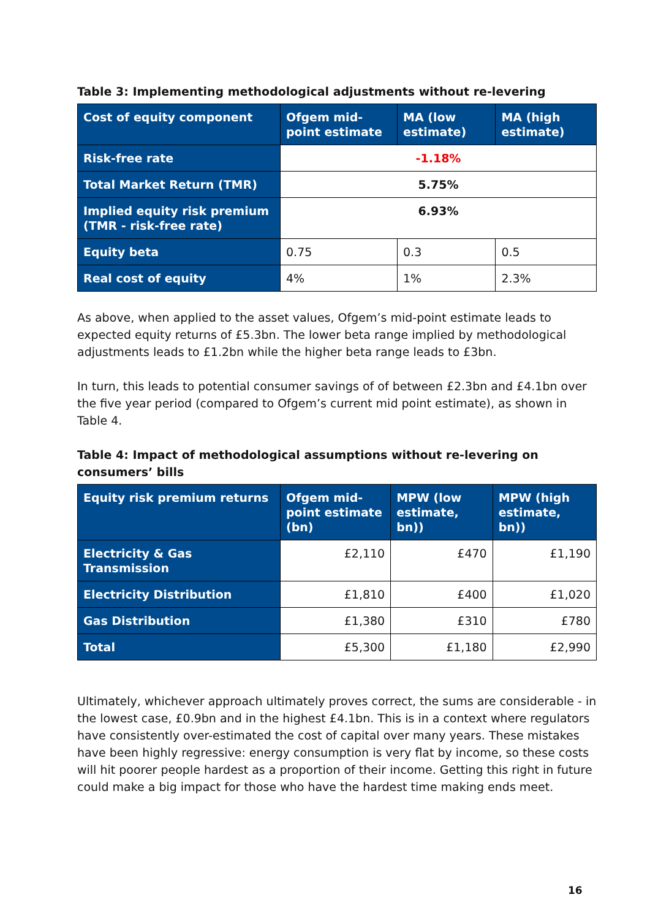Table 3: Implementing methodological adjustments without re-levering
| Cost of equity component | Ofgem mid-point estimate | MA (low estimate) | MA (high estimate) |
| --- | --- | --- | --- |
| Risk-free rate | -1.18% | | |
| Total Market Return (TMR) | 5.75% | | |
| Implied equity risk premium (TMR - risk-free rate) | 6.93% | | |
| Equity beta | 0.75 | 0.3 | 0.5 |
| Real cost of equity | 4% | 1% | 2.3% |
As above, when applied to the asset values, Ofgem’s mid-point estimate leads to expected equity returns of £5.3bn. The lower beta range implied by methodological adjustments leads to £1.2bn while the higher beta range leads to £3bn.
In turn, this leads to potential consumer savings of of between £2.3bn and £4.1bn over the five year period (compared to Ofgem’s current mid point estimate), as shown in Table 4.
Table 4: Impact of methodological assumptions without re-levering on consumers’ bills
| Equity risk premium returns | Ofgem mid-point estimate (bn) | MPW (low estimate, bn)) | MPW (high estimate, bn)) |
| --- | --- | --- | --- |
| Electricity & Gas Transmission | £2,110 | £470 | £1,190 |
| Electricity Distribution | £1,810 | £400 | £1,020 |
| Gas Distribution | £1,380 | £310 | £780 |
| Total | £5,300 | £1,180 | £2,990 |
Ultimately, whichever approach ultimately proves correct, the sums are considerable - in the lowest case, £0.9bn and in the highest £4.1bn. This is in a context where regulators have consistently over-estimated the cost of capital over many years. These mistakes have been highly regressive: energy consumption is very flat by income, so these costs will hit poorer people hardest as a proportion of their income. Getting this right in future could make a big impact for those who have the hardest time making ends meet.
16